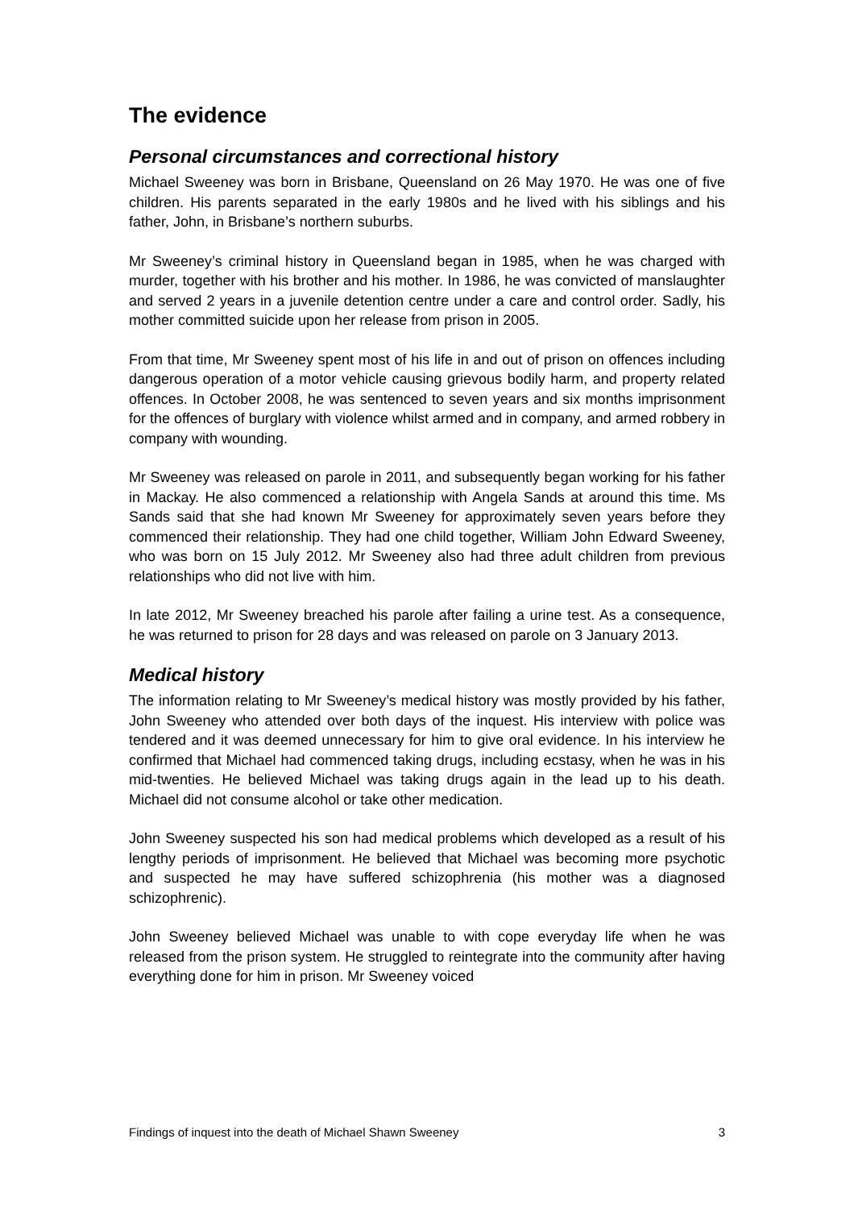The evidence
Personal circumstances and correctional history
Michael Sweeney was born in Brisbane, Queensland on 26 May 1970. He was one of five children. His parents separated in the early 1980s and he lived with his siblings and his father, John, in Brisbane’s northern suburbs.
Mr Sweeney’s criminal history in Queensland began in 1985, when he was charged with murder, together with his brother and his mother. In 1986, he was convicted of manslaughter and served 2 years in a juvenile detention centre under a care and control order. Sadly, his mother committed suicide upon her release from prison in 2005.
From that time, Mr Sweeney spent most of his life in and out of prison on offences including dangerous operation of a motor vehicle causing grievous bodily harm, and property related offences. In October 2008, he was sentenced to seven years and six months imprisonment for the offences of burglary with violence whilst armed and in company, and armed robbery in company with wounding.
Mr Sweeney was released on parole in 2011, and subsequently began working for his father in Mackay. He also commenced a relationship with Angela Sands at around this time. Ms Sands said that she had known Mr Sweeney for approximately seven years before they commenced their relationship. They had one child together, William John Edward Sweeney, who was born on 15 July 2012. Mr Sweeney also had three adult children from previous relationships who did not live with him.
In late 2012, Mr Sweeney breached his parole after failing a urine test. As a consequence, he was returned to prison for 28 days and was released on parole on 3 January 2013.
Medical history
The information relating to Mr Sweeney’s medical history was mostly provided by his father, John Sweeney who attended over both days of the inquest. His interview with police was tendered and it was deemed unnecessary for him to give oral evidence. In his interview he confirmed that Michael had commenced taking drugs, including ecstasy, when he was in his mid-twenties. He believed Michael was taking drugs again in the lead up to his death. Michael did not consume alcohol or take other medication.
John Sweeney suspected his son had medical problems which developed as a result of his lengthy periods of imprisonment. He believed that Michael was becoming more psychotic and suspected he may have suffered schizophrenia (his mother was a diagnosed schizophrenic).
John Sweeney believed Michael was unable to with cope everyday life when he was released from the prison system. He struggled to reintegrate into the community after having everything done for him in prison. Mr Sweeney voiced
Findings of inquest into the death of Michael Shawn Sweeney 3